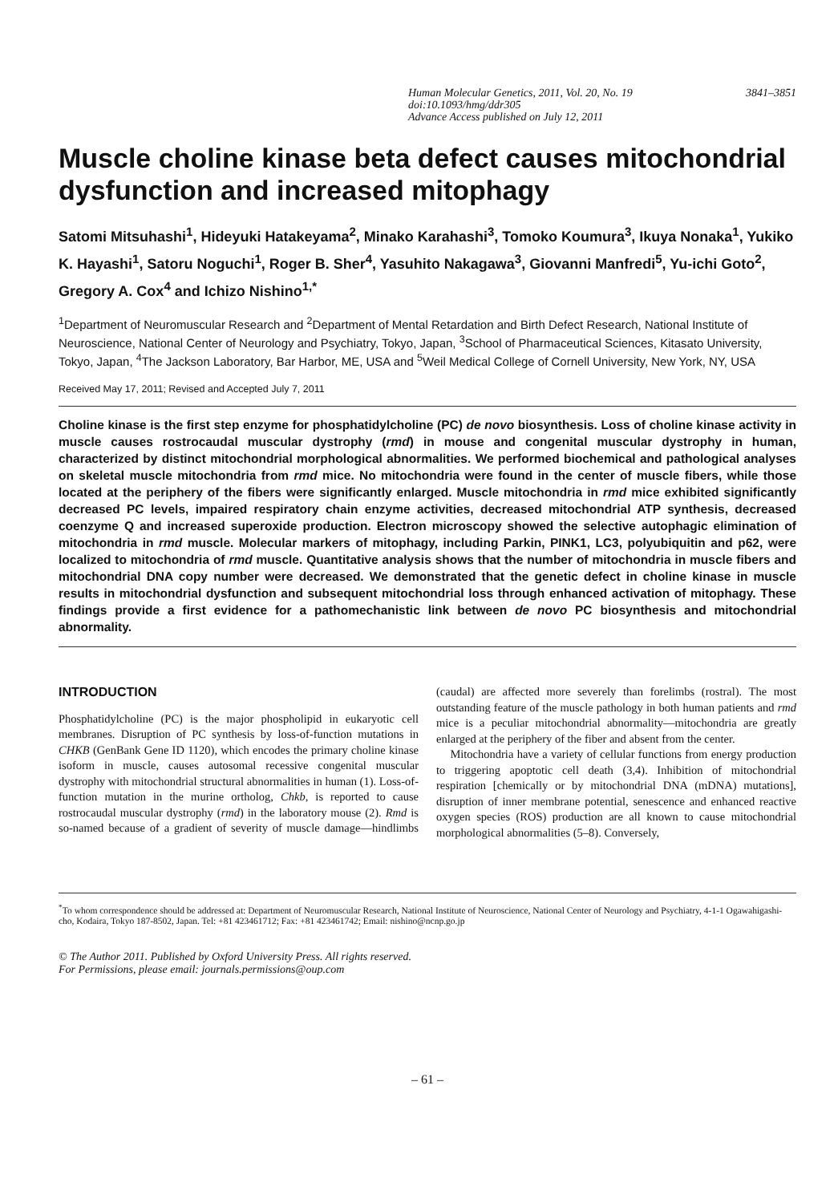Human Molecular Genetics, 2011, Vol. 20, No. 19 3841–3851
doi:10.1093/hmg/ddr305
Advance Access published on July 12, 2011
Muscle choline kinase beta defect causes mitochondrial dysfunction and increased mitophagy
Satomi Mitsuhashi<sup>1</sup>, Hideyuki Hatakeyama<sup>2</sup>, Minako Karahashi<sup>3</sup>, Tomoko Koumura<sup>3</sup>, Ikuya Nonaka<sup>1</sup>, Yukiko K. Hayashi<sup>1</sup>, Satoru Noguchi<sup>1</sup>, Roger B. Sher<sup>4</sup>, Yasuhito Nakagawa<sup>3</sup>, Giovanni Manfredi<sup>5</sup>, Yu-ichi Goto<sup>2</sup>, Gregory A. Cox<sup>4</sup> and Ichizo Nishino<sup>1,*</sup>
<sup>1</sup> Department of Neuromuscular Research and <sup>2</sup>Department of Mental Retardation and Birth Defect Research, National Institute of Neuroscience, National Center of Neurology and Psychiatry, Tokyo, Japan, <sup>3</sup>School of Pharmaceutical Sciences, Kitasato University, Tokyo, Japan, <sup>4</sup>The Jackson Laboratory, Bar Harbor, ME, USA and <sup>5</sup>Weil Medical College of Cornell University, New York, NY, USA
Received May 17, 2011; Revised and Accepted July 7, 2011
Choline kinase is the first step enzyme for phosphatidylcholine (PC) de novo biosynthesis. Loss of choline kinase activity in muscle causes rostrocaudal muscular dystrophy (rmd) in mouse and congenital muscular dystrophy in human, characterized by distinct mitochondrial morphological abnormalities. We performed biochemical and pathological analyses on skeletal muscle mitochondria from rmd mice. No mitochondria were found in the center of muscle fibers, while those located at the periphery of the fibers were significantly enlarged. Muscle mitochondria in rmd mice exhibited significantly decreased PC levels, impaired respiratory chain enzyme activities, decreased mitochondrial ATP synthesis, decreased coenzyme Q and increased superoxide production. Electron microscopy showed the selective autophagic elimination of mitochondria in rmd muscle. Molecular markers of mitophagy, including Parkin, PINK1, LC3, polyubiquitin and p62, were localized to mitochondria of rmd muscle. Quantitative analysis shows that the number of mitochondria in muscle fibers and mitochondrial DNA copy number were decreased. We demonstrated that the genetic defect in choline kinase in muscle results in mitochondrial dysfunction and subsequent mitochondrial loss through enhanced activation of mitophagy. These findings provide a first evidence for a pathomechanistic link between de novo PC biosynthesis and mitochondrial abnormality.
INTRODUCTION
Phosphatidylcholine (PC) is the major phospholipid in eukaryotic cell membranes. Disruption of PC synthesis by loss-of-function mutations in CHKB (GenBank Gene ID 1120), which encodes the primary choline kinase isoform in muscle, causes autosomal recessive congenital muscular dystrophy with mitochondrial structural abnormalities in human (1). Loss-of-function mutation in the murine ortholog, Chkb, is reported to cause rostrocaudal muscular dystrophy (rmd) in the laboratory mouse (2). Rmd is so-named because of a gradient of severity of muscle damage—hindlimbs (caudal) are affected more severely than forelimbs (rostral). The most outstanding feature of the muscle pathology in both human patients and rmd mice is a peculiar mitochondrial abnormality—mitochondria are greatly enlarged at the periphery of the fiber and absent from the center.
Mitochondria have a variety of cellular functions from energy production to triggering apoptotic cell death (3,4). Inhibition of mitochondrial respiration [chemically or by mitochondrial DNA (mDNA) mutations], disruption of inner membrane potential, senescence and enhanced reactive oxygen species (ROS) production are all known to cause mitochondrial morphological abnormalities (5–8). Conversely,
<sup>*</sup> To whom correspondence should be addressed at: Department of Neuromuscular Research, National Institute of Neuroscience, National Center of Neurology and Psychiatry, 4-1-1 Ogawahigashi-cho, Kodaira, Tokyo 187-8502, Japan. Tel: +81 423461712; Fax: +81 423461742; Email: nishino@ncnp.go.jp
© The Author 2011. Published by Oxford University Press. All rights reserved.
For Permissions, please email: journals.permissions@oup.com
– 61 –